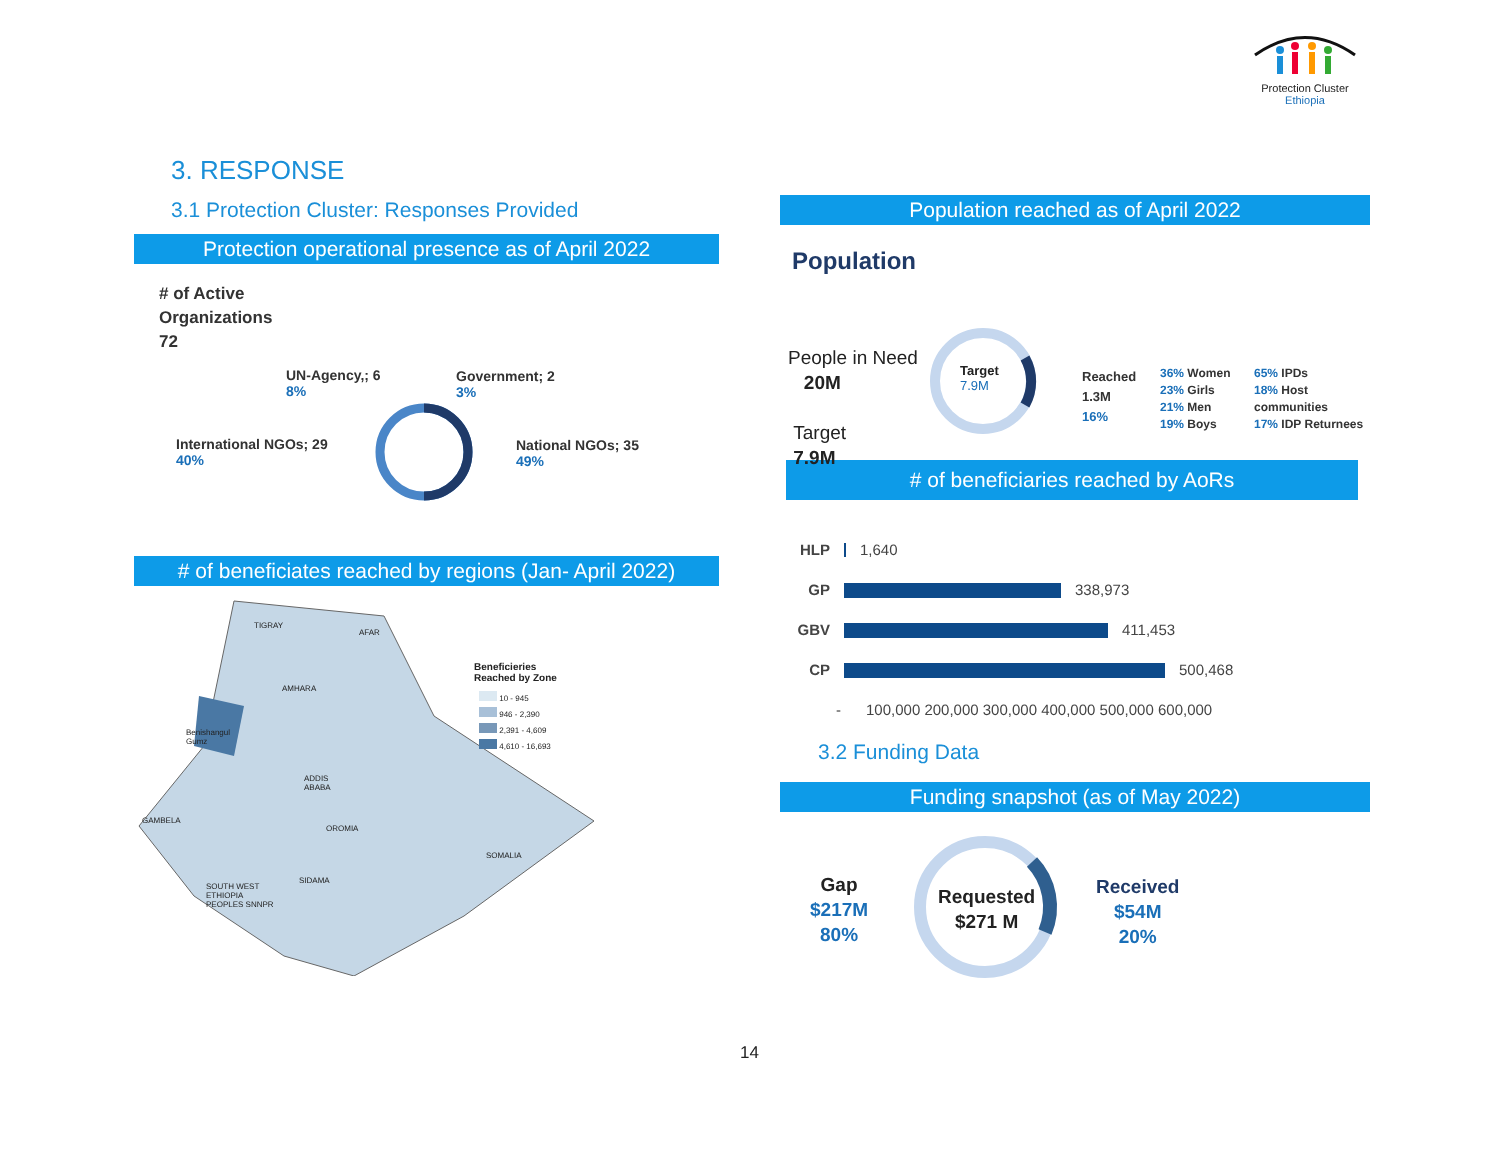Protection Cluster
Ethiopia
3. RESPONSE
3.1 Protection Cluster: Responses Provided
Protection operational presence as of April 2022
# of Active
Organizations
72
UN-Agency,; 6
8%
Government; 2
3%
International NGOs; 29
40%
National NGOs; 35
49%
# of beneficiates reached by regions (Jan- April 2022)
TIGRAY
AFAR
AMHARA
Benishangul
Gumz
ADDIS
ABABA
GAMBELA
OROMIA
SOMALIA
SIDAMA
SOUTH WEST
ETHIOPIA
PEOPLES SNNPR
Beneficieries
Reached by Zone
10 - 945
946 - 2,390
2,391 - 4,609
4,610 - 16,693
Population reached as of April 2022
Population
People in Need
20M
Target
7.9M
Target
7.9M
Reached
1.3M
16%
36% Women
23% Girls
21% Men
19% Boys
65% IPDs
18% Host communities
17% IDP Returnees
# of beneficiaries reached by AoRs
HLP 1,640
GP 338,973
GBV 411,453
CP 500,468
- 100,000 200,000 300,000 400,000 500,000 600,000
3.2 Funding Data
Funding snapshot (as of May 2022)
Gap
$217M
80%
Requested
$271 M
Received
$54M
20%
14